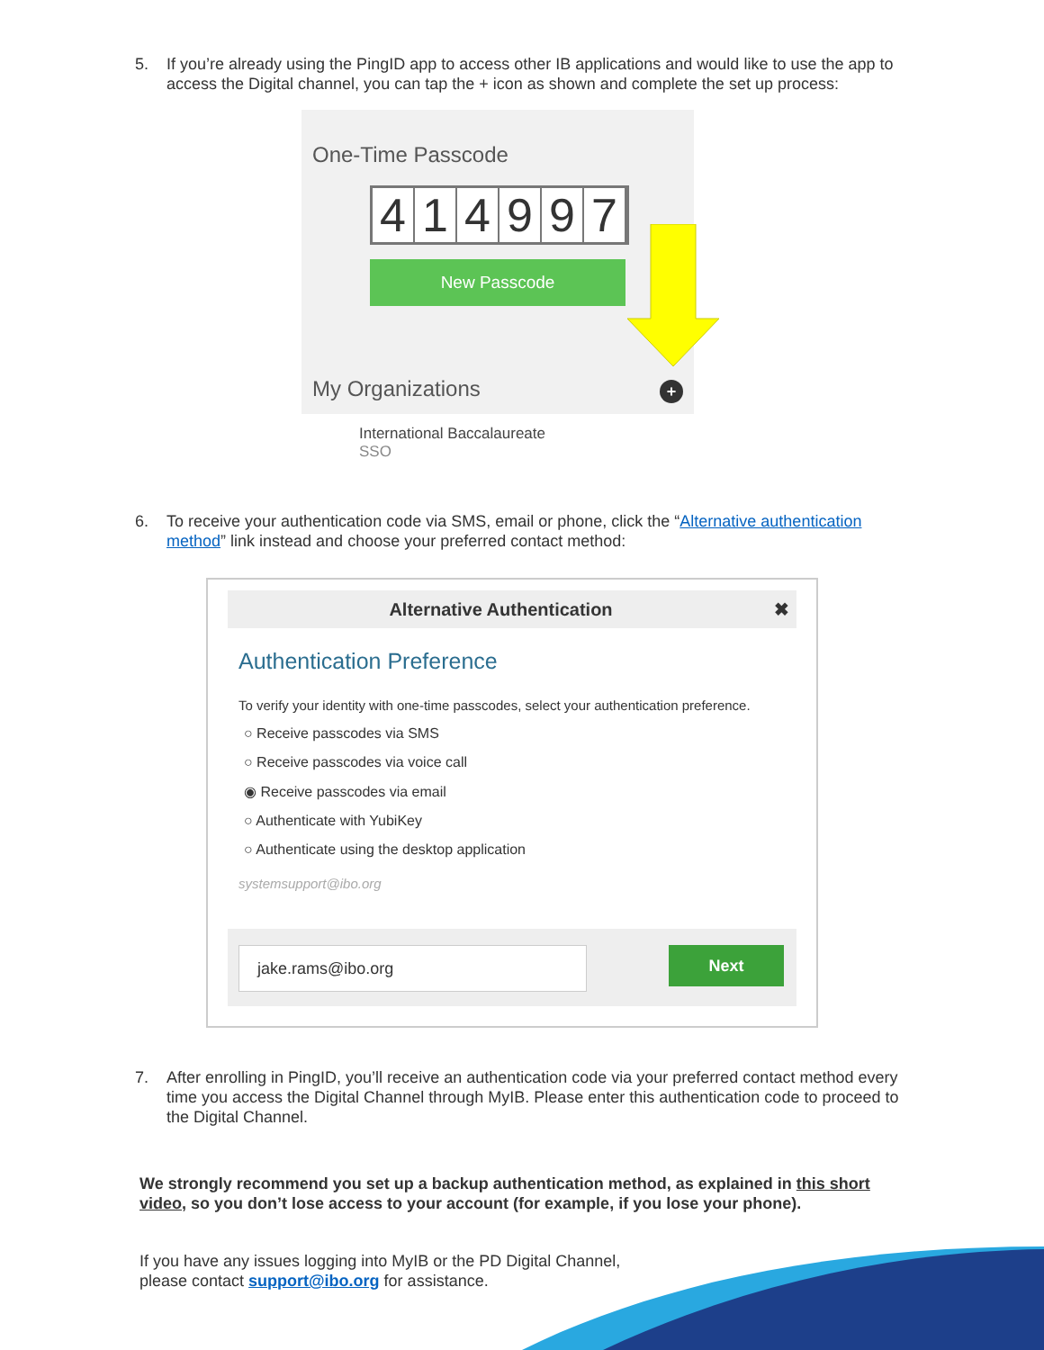5. If you’re already using the PingID app to access other IB applications and would like to use the app to access the Digital channel, you can tap the + icon as shown and complete the set up process:
One-Time Passcode
414997
New Passcode
My Organizations +
International Baccalaureate
SSO
6. To receive your authentication code via SMS, email or phone, click the “Alternative authentication method” link instead and choose your preferred contact method:
Alternative Authentication ✖
Authentication Preference
To verify your identity with one-time passcodes, select your authentication preference.
○ Receive passcodes via SMS
○ Receive passcodes via voice call
◉ Receive passcodes via email
○ Authenticate with YubiKey
○ Authenticate using the desktop application
systemsupport@ibo.org
jake.rams@ibo.org Next
7. After enrolling in PingID, you’ll receive an authentication code via your preferred contact method every time you access the Digital Channel through MyIB. Please enter this authentication code to proceed to the Digital Channel.
We strongly recommend you set up a backup authentication method, as explained in this short video, so you don’t lose access to your account (for example, if you lose your phone).
If you have any issues logging into MyIB or the PD Digital Channel,
please contact support@ibo.org for assistance.